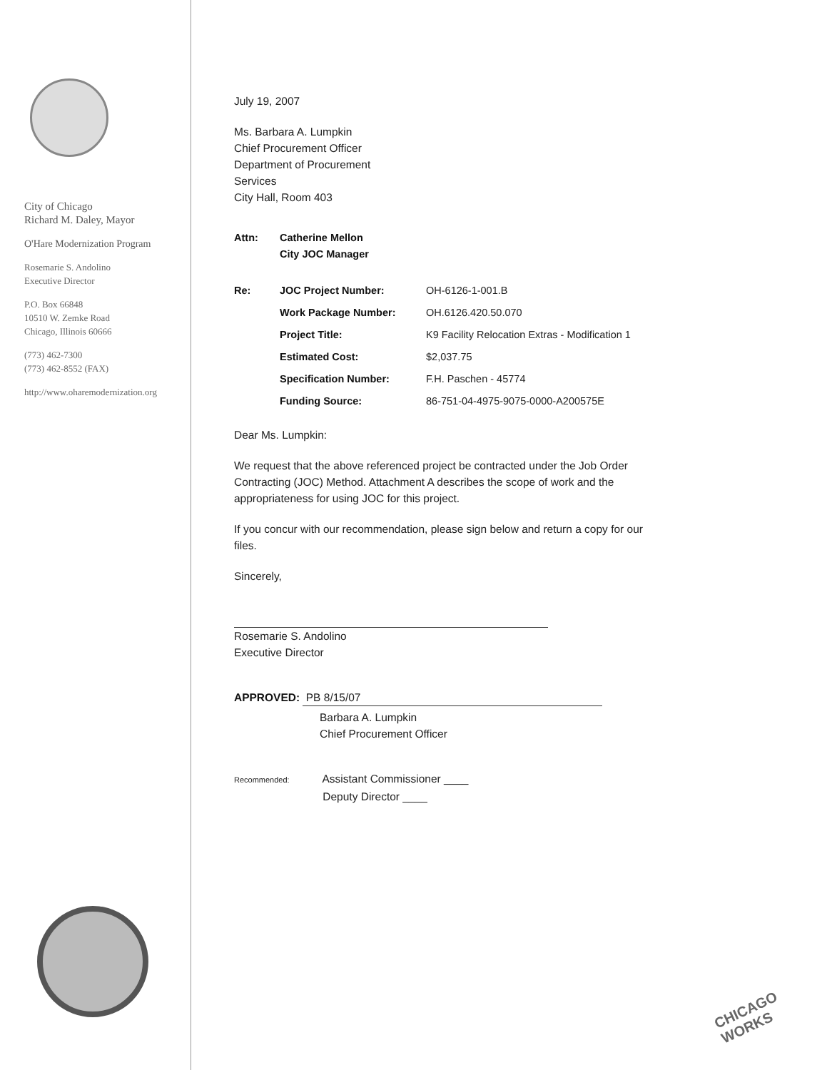City of Chicago
Richard M. Daley, Mayor
O'Hare Modernization Program
Rosemarie S. Andolino
Executive Director
P.O. Box 66848
10510 W. Zemke Road
Chicago, Illinois 60666
(773) 462-7300
(773) 462-8552 (FAX)
http://www.oharemodernization.org
July 19, 2007
Ms. Barbara A. Lumpkin
Chief Procurement Officer
Department of Procurement
Services
City Hall, Room 403
| Attn: | Catherine Mellon City JOC Manager |
| Re: | JOC Project Number: | OH-6126-1-001.B |
| | Work Package Number: | OH.6126.420.50.070 |
| | Project Title: | K9 Facility Relocation Extras - Modification 1 |
| | Estimated Cost: | $2,037.75 |
| | Specification Number: | F.H. Paschen - 45774 |
| | Funding Source: | 86-751-04-4975-9075-0000-A200575E |
Dear Ms. Lumpkin:
We request that the above referenced project be contracted under the Job Order Contracting (JOC) Method. Attachment A describes the scope of work and the appropriateness for using JOC for this project.
If you concur with our recommendation, please sign below and return a copy for our files.
Sincerely,
Rosemarie S. Andolino
Executive Director
APPROVED: PB 8/15/07
Barbara A. Lumpkin
Chief Procurement Officer
Recommended: Assistant Commissioner ____
Deputy Director ____
CHICAGO WORKS